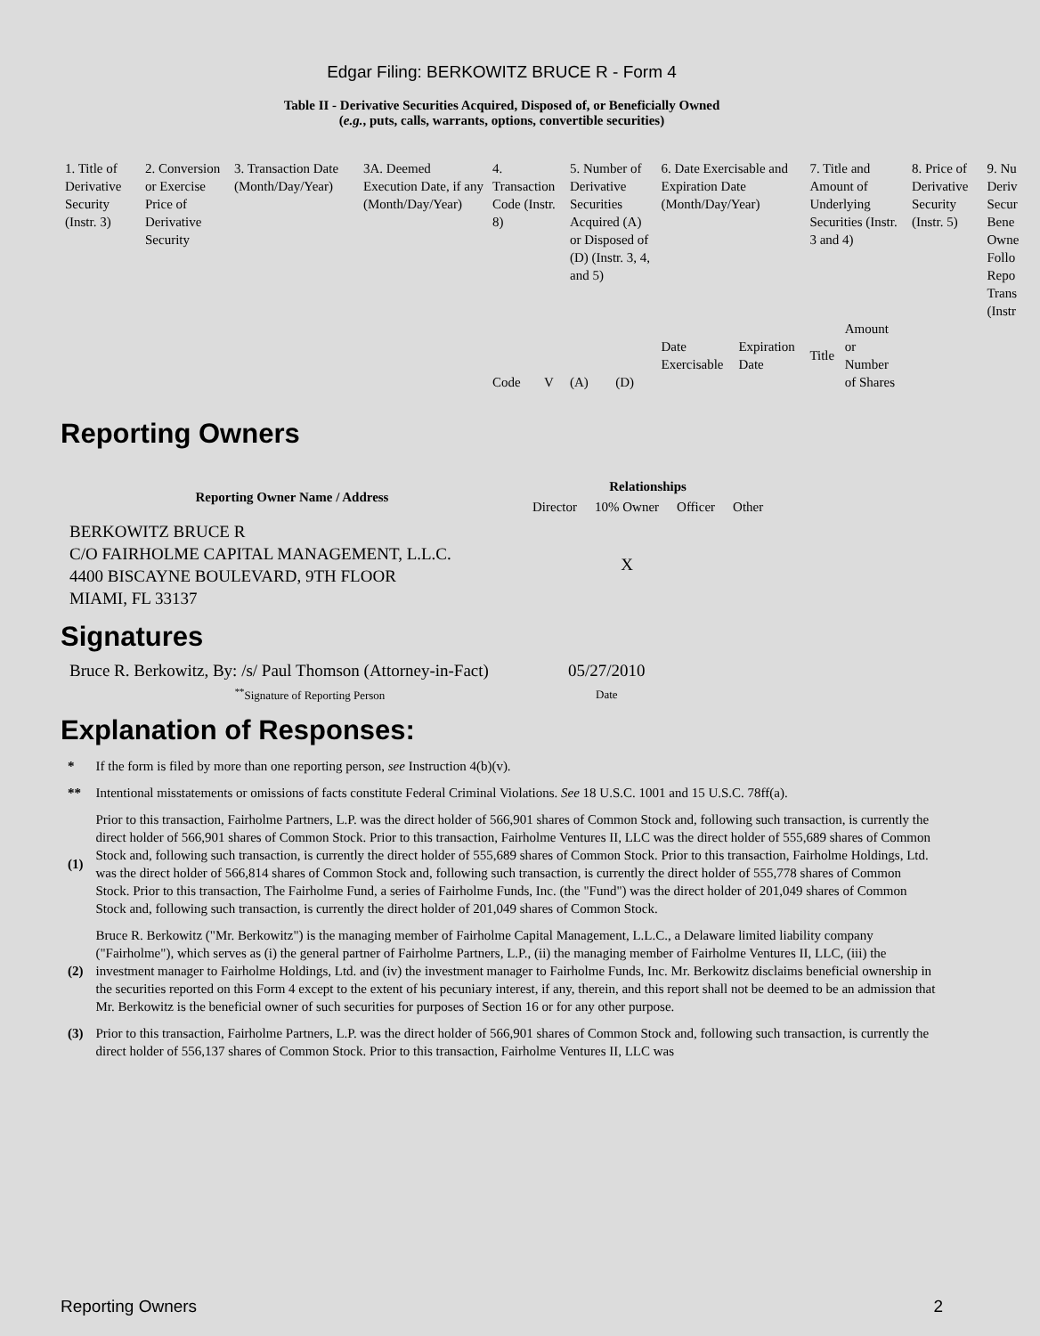Edgar Filing: BERKOWITZ BRUCE R - Form 4
Table II - Derivative Securities Acquired, Disposed of, or Beneficially Owned
(e.g., puts, calls, warrants, options, convertible securities)
| 1. Title of Derivative Security (Instr. 3) | 2. Conversion or Exercise Price of Derivative Security | 3. Transaction Date (Month/Day/Year) | 3A. Deemed Execution Date, if any (Month/Day/Year) | 4. Transaction Code (Instr. 8) | | 5. Number of Derivative Securities Acquired (A) or Disposed of (D) (Instr. 3, 4, and 5) | | 6. Date Exercisable and Expiration Date (Month/Day/Year) | | 7. Title and Amount of Underlying Securities (Instr. 3 and 4) | | 8. Price of Derivative Security (Instr. 5) | 9. Nu Deriv Secur Bene Owne Follo Repo Trans (Instr |
| | | | | Code | V | (A) | (D) | Date Exercisable | Expiration Date | Title | Amount or Number of Shares | | |
Reporting Owners
| Reporting Owner Name / Address | Relationships | | | |
| --- | --- | --- | --- | --- |
| | Director | 10% Owner | Officer | Other |
| BERKOWITZ BRUCE R C/O FAIRHOLME CAPITAL MANAGEMENT, L.L.C. 4400 BISCAYNE BOULEVARD, 9TH FLOOR MIAMI, FL 33137 | | X | | |
Signatures
| Bruce R. Berkowitz, By: /s/ Paul Thomson (Attorney-in-Fact) | 05/27/2010 |
| <sup>**</sup> Signature of Reporting Person | Date |
Explanation of Responses:
| * | If the form is filed by more than one reporting person, see Instruction 4(b)(v). |
| ** | Intentional misstatements or omissions of facts constitute Federal Criminal Violations. See 18 U.S.C. 1001 and 15 U.S.C. 78ff(a). |
| (1) | Prior to this transaction, Fairholme Partners, L.P. was the direct holder of 566,901 shares of Common Stock and, following such transaction, is currently the direct holder of 566,901 shares of Common Stock. Prior to this transaction, Fairholme Ventures II, LLC was the direct holder of 555,689 shares of Common Stock and, following such transaction, is currently the direct holder of 555,689 shares of Common Stock. Prior to this transaction, Fairholme Holdings, Ltd. was the direct holder of 566,814 shares of Common Stock and, following such transaction, is currently the direct holder of 555,778 shares of Common Stock. Prior to this transaction, The Fairholme Fund, a series of Fairholme Funds, Inc. (the "Fund") was the direct holder of 201,049 shares of Common Stock and, following such transaction, is currently the direct holder of 201,049 shares of Common Stock. |
| (2) | Bruce R. Berkowitz ("Mr. Berkowitz") is the managing member of Fairholme Capital Management, L.L.C., a Delaware limited liability company ("Fairholme"), which serves as (i) the general partner of Fairholme Partners, L.P., (ii) the managing member of Fairholme Ventures II, LLC, (iii) the investment manager to Fairholme Holdings, Ltd. and (iv) the investment manager to Fairholme Funds, Inc. Mr. Berkowitz disclaims beneficial ownership in the securities reported on this Form 4 except to the extent of his pecuniary interest, if any, therein, and this report shall not be deemed to be an admission that Mr. Berkowitz is the beneficial owner of such securities for purposes of Section 16 or for any other purpose. |
| (3) | Prior to this transaction, Fairholme Partners, L.P. was the direct holder of 566,901 shares of Common Stock and, following such transaction, is currently the direct holder of 556,137 shares of Common Stock. Prior to this transaction, Fairholme Ventures II, LLC was |
Reporting Owners 2